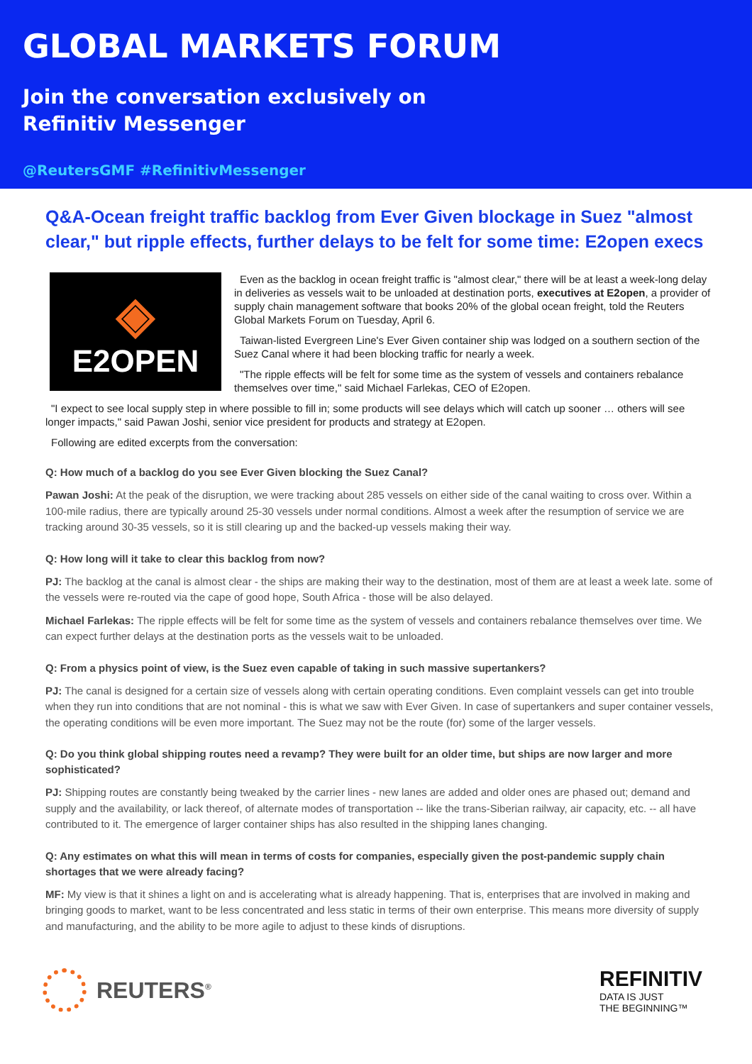GLOBAL MARKETS FORUM
Join the conversation exclusively on
Refinitiv Messenger
@ReutersGMF #RefinitivMessenger
Q&A-Ocean freight traffic backlog from Ever Given blockage in Suez "almost clear," but ripple effects, further delays to be felt for some time: E2open execs
◈
E2OPEN
Even as the backlog in ocean freight traffic is "almost clear," there will be at least a week-long delay in deliveries as vessels wait to be unloaded at destination ports, executives at E2open, a provider of supply chain management software that books 20% of the global ocean freight, told the Reuters Global Markets Forum on Tuesday, April 6.
Taiwan-listed Evergreen Line's Ever Given container ship was lodged on a southern section of the Suez Canal where it had been blocking traffic for nearly a week.
"The ripple effects will be felt for some time as the system of vessels and containers rebalance themselves over time," said Michael Farlekas, CEO of E2open.
"I expect to see local supply step in where possible to fill in; some products will see delays which will catch up sooner … others will see longer impacts," said Pawan Joshi, senior vice president for products and strategy at E2open.
Following are edited excerpts from the conversation:
Q: How much of a backlog do you see Ever Given blocking the Suez Canal?
Pawan Joshi: At the peak of the disruption, we were tracking about 285 vessels on either side of the canal waiting to cross over. Within a 100-mile radius, there are typically around 25-30 vessels under normal conditions. Almost a week after the resumption of service we are tracking around 30-35 vessels, so it is still clearing up and the backed-up vessels making their way.
Q: How long will it take to clear this backlog from now?
PJ: The backlog at the canal is almost clear - the ships are making their way to the destination, most of them are at least a week late. some of the vessels were re-routed via the cape of good hope, South Africa - those will be also delayed.
Michael Farlekas: The ripple effects will be felt for some time as the system of vessels and containers rebalance themselves over time. We can expect further delays at the destination ports as the vessels wait to be unloaded.
Q: From a physics point of view, is the Suez even capable of taking in such massive supertankers?
PJ: The canal is designed for a certain size of vessels along with certain operating conditions. Even complaint vessels can get into trouble when they run into conditions that are not nominal - this is what we saw with Ever Given. In case of supertankers and super container vessels, the operating conditions will be even more important. The Suez may not be the route (for) some of the larger vessels.
Q: Do you think global shipping routes need a revamp? They were built for an older time, but ships are now larger and more sophisticated?
PJ: Shipping routes are constantly being tweaked by the carrier lines - new lanes are added and older ones are phased out; demand and supply and the availability, or lack thereof, of alternate modes of transportation -- like the trans-Siberian railway, air capacity, etc. -- all have contributed to it. The emergence of larger container ships has also resulted in the shipping lanes changing.
Q: Any estimates on what this will mean in terms of costs for companies, especially given the post-pandemic supply chain shortages that we were already facing?
MF: My view is that it shines a light on and is accelerating what is already happening. That is, enterprises that are involved in making and bringing goods to market, want to be less concentrated and less static in terms of their own enterprise. This means more diversity of supply and manufacturing, and the ability to be more agile to adjust to these kinds of disruptions.
REUTERS<sup>®</sup>
REFINITIV
DATA IS JUST
THE BEGINNING™